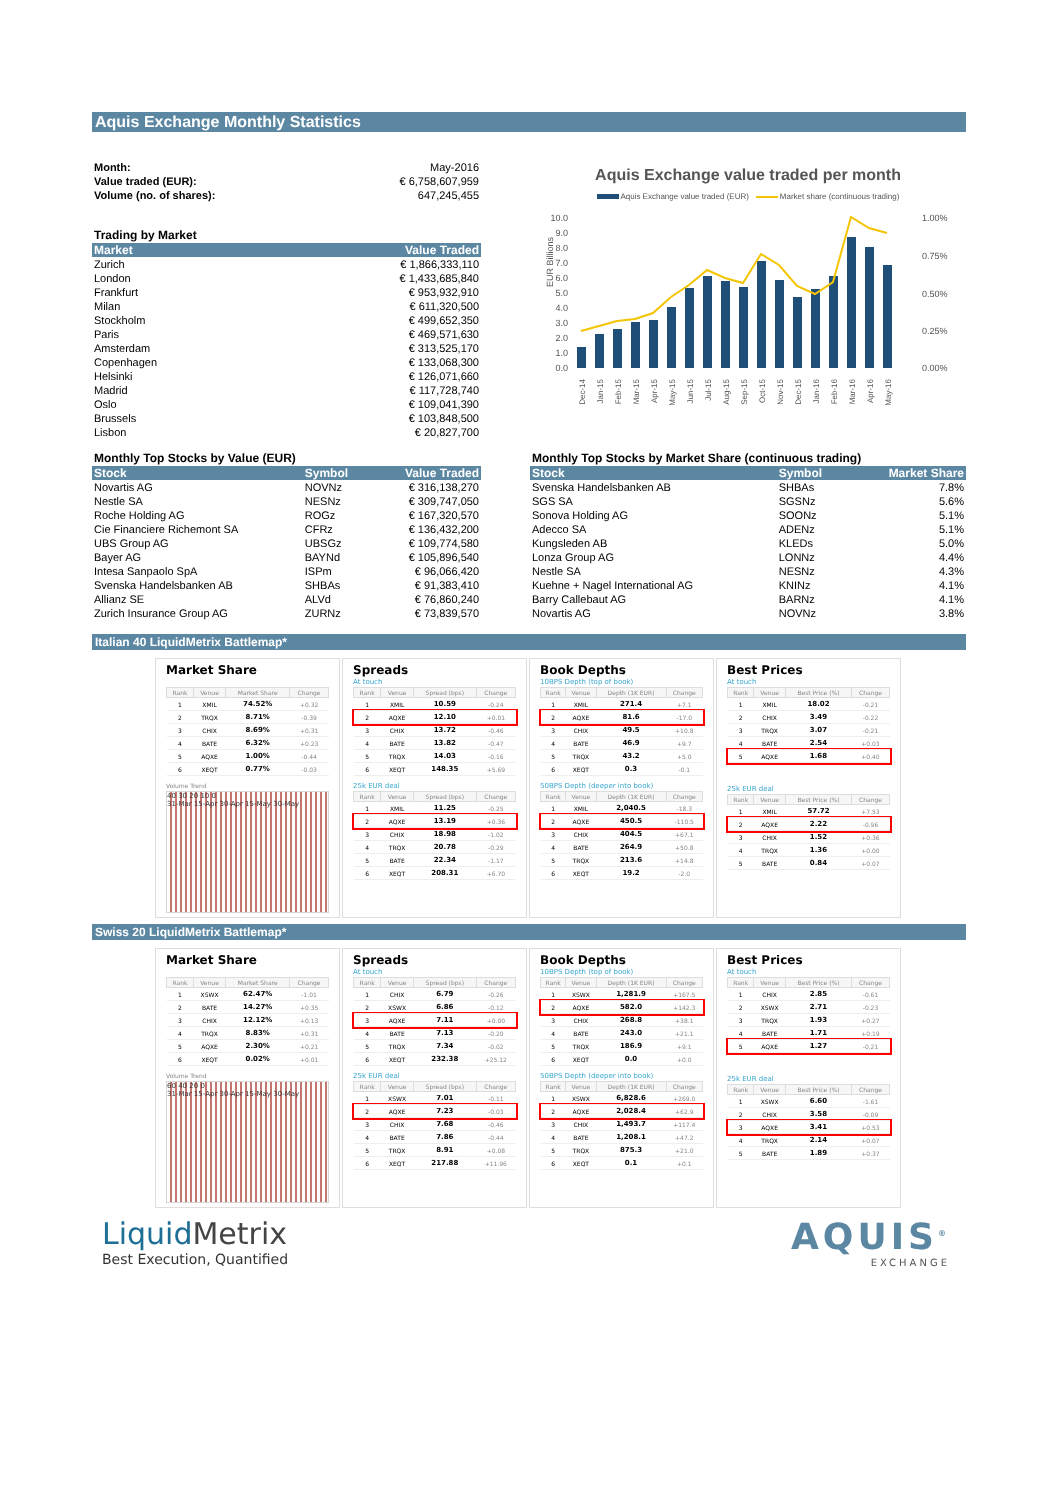Aquis Exchange Monthly Statistics
| Month: | May-2016 |
| Value traded (EUR): | € 6,758,607,959 |
| Volume (no. of shares): | 647,245,455 |
Trading by Market
| Market | Value Traded |
| --- | --- |
| Zurich | € 1,866,333,110 |
| London | € 1,433,685,840 |
| Frankfurt | € 953,932,910 |
| Milan | € 611,320,500 |
| Stockholm | € 499,652,350 |
| Paris | € 469,571,630 |
| Amsterdam | € 313,525,170 |
| Copenhagen | € 133,068,300 |
| Helsinki | € 126,071,660 |
| Madrid | € 117,728,740 |
| Oslo | € 109,041,390 |
| Brussels | € 103,848,500 |
| Lisbon | € 20,827,700 |
Aquis Exchange value traded per month
Aquis Exchange value traded (EUR) Market share (continuous trading)
EUR Billions
10.0
9.0
8.0
7.0
6.0
5.0
4.0
3.0
2.0
1.0
0.0
1.00%
0.75%
0.50%
0.25%
0.00%
Dec-14
Jan-15
Feb-15
Mar-15
Apr-15
May-15
Jun-15
Jul-15
Aug-15
Sep-15
Oct-15
Nov-15
Dec-15
Jan-16
Feb-16
Mar-16
Apr-16
May-16
Monthly Top Stocks by Value (EUR)
| Stock | Symbol | Value Traded |
| --- | --- | --- |
| Novartis AG | NOVNz | € 316,138,270 |
| Nestle SA | NESNz | € 309,747,050 |
| Roche Holding AG | ROGz | € 167,320,570 |
| Cie Financiere Richemont SA | CFRz | € 136,432,200 |
| UBS Group AG | UBSGz | € 109,774,580 |
| Bayer AG | BAYNd | € 105,896,540 |
| Intesa Sanpaolo SpA | ISPm | € 96,066,420 |
| Svenska Handelsbanken AB | SHBAs | € 91,383,410 |
| Allianz SE | ALVd | € 76,860,240 |
| Zurich Insurance Group AG | ZURNz | € 73,839,570 |
Monthly Top Stocks by Market Share (continuous trading)
| Stock | Symbol | Market Share |
| --- | --- | --- |
| Svenska Handelsbanken AB | SHBAs | 7.8% |
| SGS SA | SGSNz | 5.6% |
| Sonova Holding AG | SOONz | 5.1% |
| Adecco SA | ADENz | 5.1% |
| Kungsleden AB | KLEDs | 5.0% |
| Lonza Group AG | LONNz | 4.4% |
| Nestle SA | NESNz | 4.3% |
| Kuehne + Nagel International AG | KNINz | 4.1% |
| Barry Callebaut AG | BARNz | 4.1% |
| Novartis AG | NOVNz | 3.8% |
Italian 40 LiquidMetrix Battlemap*
Market Share
| Rank | Venue | Market Share | Change |
| --- | --- | --- | --- |
| 1 | XMIL | 74.52% | +0.32 |
| 2 | TRQX | 8.71% | -0.39 |
| 3 | CHIX | 8.69% | +0.31 |
| 4 | BATE | 6.32% | +0.23 |
| 5 | AQXE | 1.00% | -0.44 |
| 6 | XEQT | 0.77% | -0.03 |
Volume Trend
40 30 20 10 0
31-Mar 15-Apr 30-Apr 15-May 30-May
Spreads
At touch
| Rank | Venue | Spread (bps) | Change |
| --- | --- | --- | --- |
| 1 | XMIL | 10.59 | -0.24 |
| 2 | AQXE | 12.10 | +0.01 |
| 3 | CHIX | 13.72 | -0.46 |
| 4 | BATE | 13.82 | -0.47 |
| 5 | TRQX | 14.03 | -0.16 |
| 6 | XEQT | 148.35 | +5.69 |
25k EUR deal
| Rank | Venue | Spread (bps) | Change |
| --- | --- | --- | --- |
| 1 | XMIL | 11.25 | -0.25 |
| 2 | AQXE | 13.19 | +0.36 |
| 3 | CHIX | 18.98 | -1.02 |
| 4 | TRQX | 20.78 | -0.29 |
| 5 | BATE | 22.34 | -1.17 |
| 6 | XEQT | 208.31 | +6.70 |
Book Depths
10BPS Depth (top of book)
| Rank | Venue | Depth (1K EUR) | Change |
| --- | --- | --- | --- |
| 1 | XMIL | 271.4 | +7.1 |
| 2 | AQXE | 81.6 | -17.0 |
| 3 | CHIX | 49.5 | +10.8 |
| 4 | BATE | 46.9 | +9.7 |
| 5 | TRQX | 43.2 | +5.0 |
| 6 | XEQT | 0.3 | -0.1 |
50BPS Depth (deeper into book)
| Rank | Venue | Depth (1K EUR) | Change |
| --- | --- | --- | --- |
| 1 | XMIL | 2,040.5 | -18.3 |
| 2 | AQXE | 450.5 | -110.5 |
| 3 | CHIX | 404.5 | +67.1 |
| 4 | BATE | 264.9 | +50.8 |
| 5 | TRQX | 213.6 | +14.8 |
| 6 | XEQT | 19.2 | -2.0 |
Best Prices
At touch
| Rank | Venue | Best Price (%) | Change |
| --- | --- | --- | --- |
| 1 | XMIL | 18.02 | -0.21 |
| 2 | CHIX | 3.49 | -0.22 |
| 3 | TRQX | 3.07 | -0.21 |
| 4 | BATE | 2.54 | +0.03 |
| 5 | AQXE | 1.68 | +0.40 |
25k EUR deal
| Rank | Venue | Best Price (%) | Change |
| --- | --- | --- | --- |
| 1 | XMIL | 57.72 | +7.53 |
| 2 | AQXE | 2.22 | -0.96 |
| 3 | CHIX | 1.52 | +0.36 |
| 4 | TRQX | 1.36 | +0.00 |
| 5 | BATE | 0.84 | +0.07 |
Swiss 20 LiquidMetrix Battlemap*
Market Share
| Rank | Venue | Market Share | Change |
| --- | --- | --- | --- |
| 1 | XSWX | 62.47% | -1.01 |
| 2 | BATE | 14.27% | +0.35 |
| 3 | CHIX | 12.12% | +0.13 |
| 4 | TRQX | 8.83% | +0.31 |
| 5 | AQXE | 2.30% | +0.21 |
| 6 | XEQT | 0.02% | +0.01 |
Volume Trend
60 40 20 0
31-Mar 15-Apr 30-Apr 15-May 30-May
Spreads
At touch
| Rank | Venue | Spread (bps) | Change |
| --- | --- | --- | --- |
| 1 | CHIX | 6.79 | -0.26 |
| 2 | XSWX | 6.86 | -0.12 |
| 3 | AQXE | 7.11 | +0.00 |
| 4 | BATE | 7.13 | -0.20 |
| 5 | TRQX | 7.34 | -0.02 |
| 6 | XEQT | 232.38 | +25.12 |
25k EUR deal
| Rank | Venue | Spread (bps) | Change |
| --- | --- | --- | --- |
| 1 | XSWX | 7.01 | -0.11 |
| 2 | AQXE | 7.23 | -0.03 |
| 3 | CHIX | 7.68 | -0.46 |
| 4 | BATE | 7.86 | -0.44 |
| 5 | TRQX | 8.91 | +0.08 |
| 6 | XEQT | 217.88 | +11.96 |
Book Depths
10BPS Depth (top of book)
| Rank | Venue | Depth (1K EUR) | Change |
| --- | --- | --- | --- |
| 1 | XSWX | 1,281.9 | +167.5 |
| 2 | AQXE | 582.0 | +142.3 |
| 3 | CHIX | 268.8 | +38.1 |
| 4 | BATE | 243.0 | +21.1 |
| 5 | TRQX | 186.9 | +9.1 |
| 6 | XEQT | 0.0 | +0.0 |
50BPS Depth (deeper into book)
| Rank | Venue | Depth (1K EUR) | Change |
| --- | --- | --- | --- |
| 1 | XSWX | 6,828.6 | +269.0 |
| 2 | AQXE | 2,028.4 | +62.9 |
| 3 | CHIX | 1,493.7 | +117.4 |
| 4 | BATE | 1,208.1 | +47.2 |
| 5 | TRQX | 875.3 | +21.0 |
| 6 | XEQT | 0.1 | +0.1 |
Best Prices
At touch
| Rank | Venue | Best Price (%) | Change |
| --- | --- | --- | --- |
| 1 | CHIX | 2.85 | -0.61 |
| 2 | XSWX | 2.71 | -0.23 |
| 3 | TRQX | 1.93 | +0.27 |
| 4 | BATE | 1.71 | +0.19 |
| 5 | AQXE | 1.27 | -0.21 |
25k EUR deal
| Rank | Venue | Best Price (%) | Change |
| --- | --- | --- | --- |
| 1 | XSWX | 6.60 | -1.61 |
| 2 | CHIX | 3.58 | -0.09 |
| 3 | AQXE | 3.41 | +0.53 |
| 4 | TRQX | 2.14 | +0.07 |
| 5 | BATE | 1.89 | +0.37 |
Liquid Metrix
Best Execution, Quantified
AQUIS<sup>®</sup>
EXCHANGE